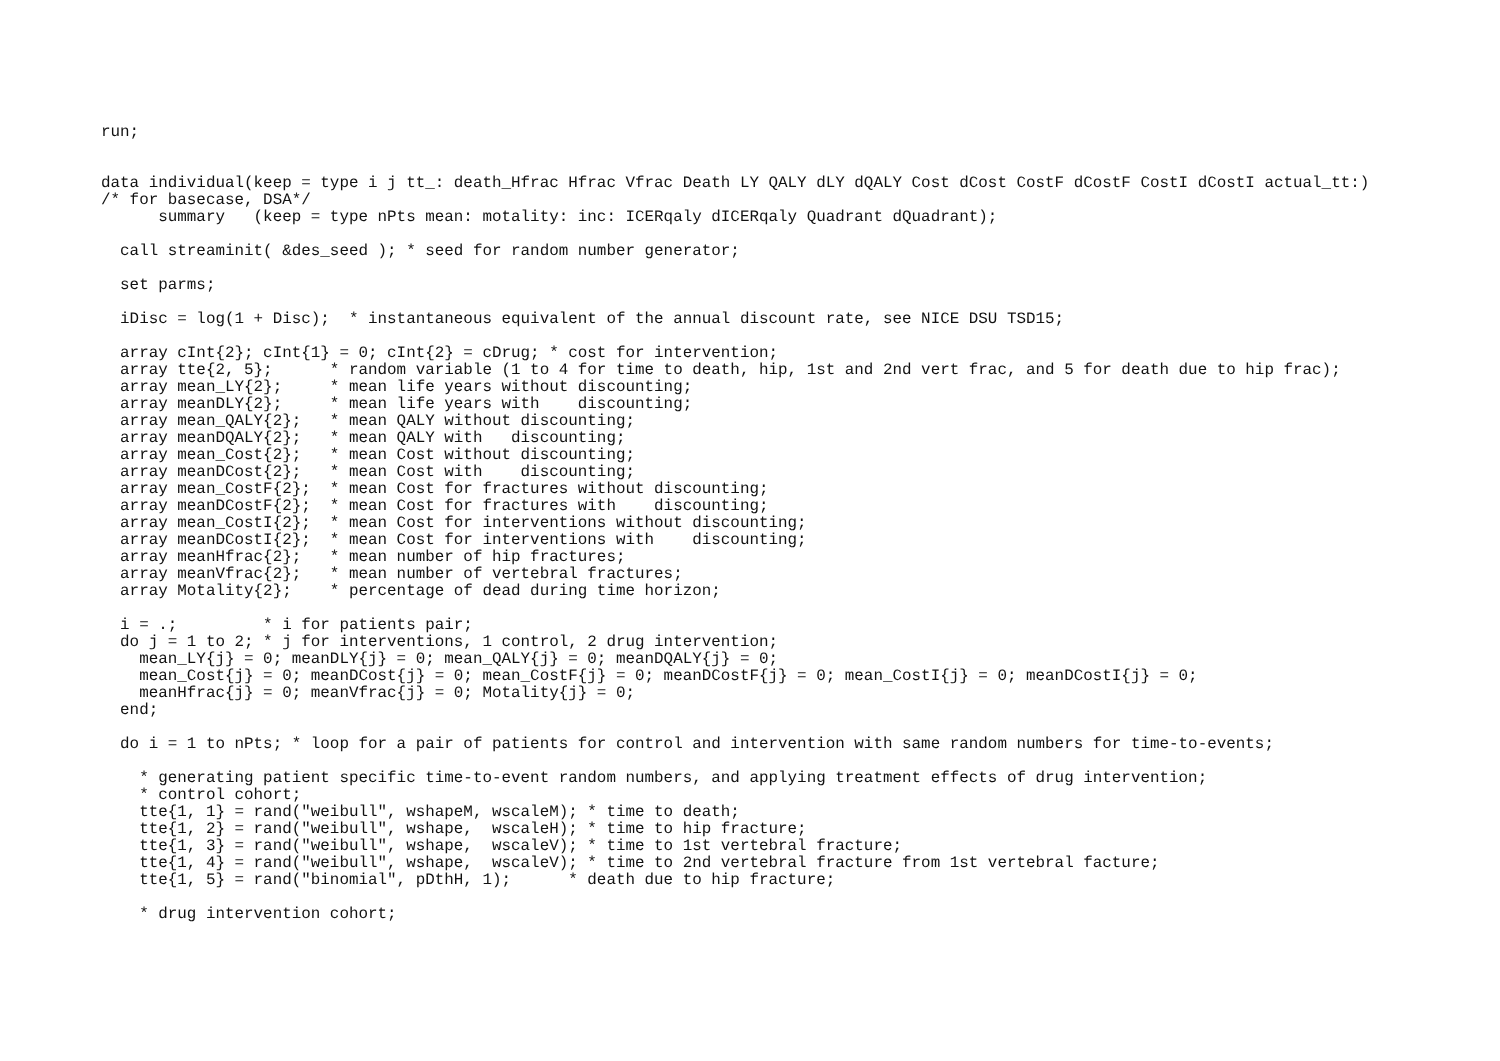run;


data individual(keep = type i j tt_: death_Hfrac Hfrac Vfrac Death LY QALY dLY dQALY Cost dCost CostF dCostF CostI dCostI actual_tt:)
/* for basecase, DSA*/
      summary   (keep = type nPts mean: motality: inc: ICERqaly dICERqaly Quadrant dQuadrant);

  call streaminit( &des_seed ); * seed for random number generator;

  set parms;

  iDisc = log(1 + Disc);  * instantaneous equivalent of the annual discount rate, see NICE DSU TSD15;

  array cInt{2}; cInt{1} = 0; cInt{2} = cDrug; * cost for intervention;
  array tte{2, 5};      * random variable (1 to 4 for time to death, hip, 1st and 2nd vert frac, and 5 for death due to hip frac);
  array mean_LY{2};     * mean life years without discounting;
  array meanDLY{2};     * mean life years with    discounting;
  array mean_QALY{2};   * mean QALY without discounting;
  array meanDQALY{2};   * mean QALY with   discounting;
  array mean_Cost{2};   * mean Cost without discounting;
  array meanDCost{2};   * mean Cost with    discounting;
  array mean_CostF{2};  * mean Cost for fractures without discounting;
  array meanDCostF{2};  * mean Cost for fractures with    discounting;
  array mean_CostI{2};  * mean Cost for interventions without discounting;
  array meanDCostI{2};  * mean Cost for interventions with    discounting;
  array meanHfrac{2};   * mean number of hip fractures;
  array meanVfrac{2};   * mean number of vertebral fractures;
  array Motality{2};    * percentage of dead during time horizon;

  i = .;         * i for patients pair;
  do j = 1 to 2; * j for interventions, 1 control, 2 drug intervention;
    mean_LY{j} = 0; meanDLY{j} = 0; mean_QALY{j} = 0; meanDQALY{j} = 0;
    mean_Cost{j} = 0; meanDCost{j} = 0; mean_CostF{j} = 0; meanDCostF{j} = 0; mean_CostI{j} = 0; meanDCostI{j} = 0;
    meanHfrac{j} = 0; meanVfrac{j} = 0; Motality{j} = 0;
  end;

  do i = 1 to nPts; * loop for a pair of patients for control and intervention with same random numbers for time-to-events;

    * generating patient specific time-to-event random numbers, and applying treatment effects of drug intervention;
    * control cohort;
    tte{1, 1} = rand("weibull", wshapeM, wscaleM); * time to death;
    tte{1, 2} = rand("weibull", wshape,  wscaleH); * time to hip fracture;
    tte{1, 3} = rand("weibull", wshape,  wscaleV); * time to 1st vertebral fracture;
    tte{1, 4} = rand("weibull", wshape,  wscaleV); * time to 2nd vertebral fracture from 1st vertebral facture;
    tte{1, 5} = rand("binomial", pDthH, 1);      * death due to hip fracture;

    * drug intervention cohort;